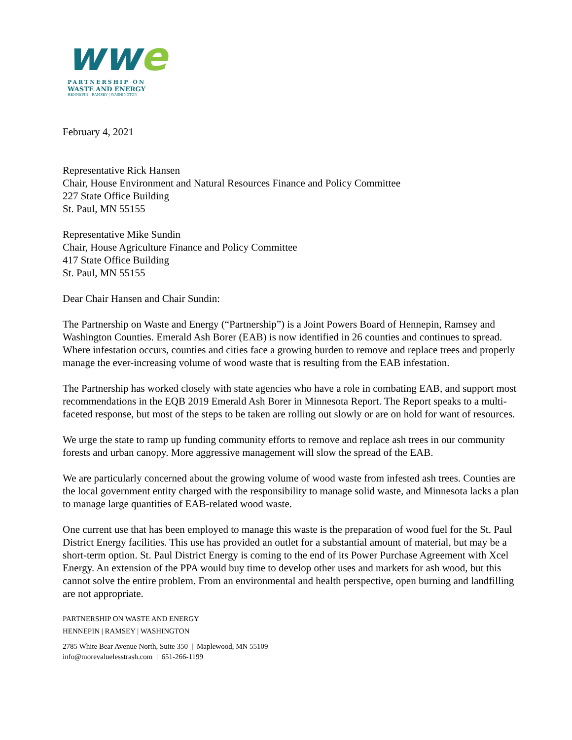ww e
PARTNERSHIP ON
WASTE AND ENERGY
HENNEPIN | RAMSEY | WASHINGTON
February 4, 2021
Representative Rick Hansen
Chair, House Environment and Natural Resources Finance and Policy Committee
227 State Office Building
St. Paul, MN 55155
Representative Mike Sundin
Chair, House Agriculture Finance and Policy Committee
417 State Office Building
St. Paul, MN 55155
Dear Chair Hansen and Chair Sundin:
The Partnership on Waste and Energy (“Partnership”) is a Joint Powers Board of Hennepin, Ramsey and Washington Counties. Emerald Ash Borer (EAB) is now identified in 26 counties and continues to spread. Where infestation occurs, counties and cities face a growing burden to remove and replace trees and properly manage the ever-increasing volume of wood waste that is resulting from the EAB infestation.
The Partnership has worked closely with state agencies who have a role in combating EAB, and support most recommendations in the EQB 2019 Emerald Ash Borer in Minnesota Report. The Report speaks to a multi-faceted response, but most of the steps to be taken are rolling out slowly or are on hold for want of resources.
We urge the state to ramp up funding community efforts to remove and replace ash trees in our community forests and urban canopy. More aggressive management will slow the spread of the EAB.
We are particularly concerned about the growing volume of wood waste from infested ash trees. Counties are the local government entity charged with the responsibility to manage solid waste, and Minnesota lacks a plan to manage large quantities of EAB-related wood waste.
One current use that has been employed to manage this waste is the preparation of wood fuel for the St. Paul District Energy facilities. This use has provided an outlet for a substantial amount of material, but may be a short-term option. St. Paul District Energy is coming to the end of its Power Purchase Agreement with Xcel Energy. An extension of the PPA would buy time to develop other uses and markets for ash wood, but this cannot solve the entire problem. From an environmental and health perspective, open burning and landfilling are not appropriate.
PARTNERSHIP ON WASTE AND ENERGY
HENNEPIN | RAMSEY | WASHINGTON
2785 White Bear Avenue North, Suite 350 | Maplewood, MN 55109
info@morevaluelesstrash.com | 651-266-1199